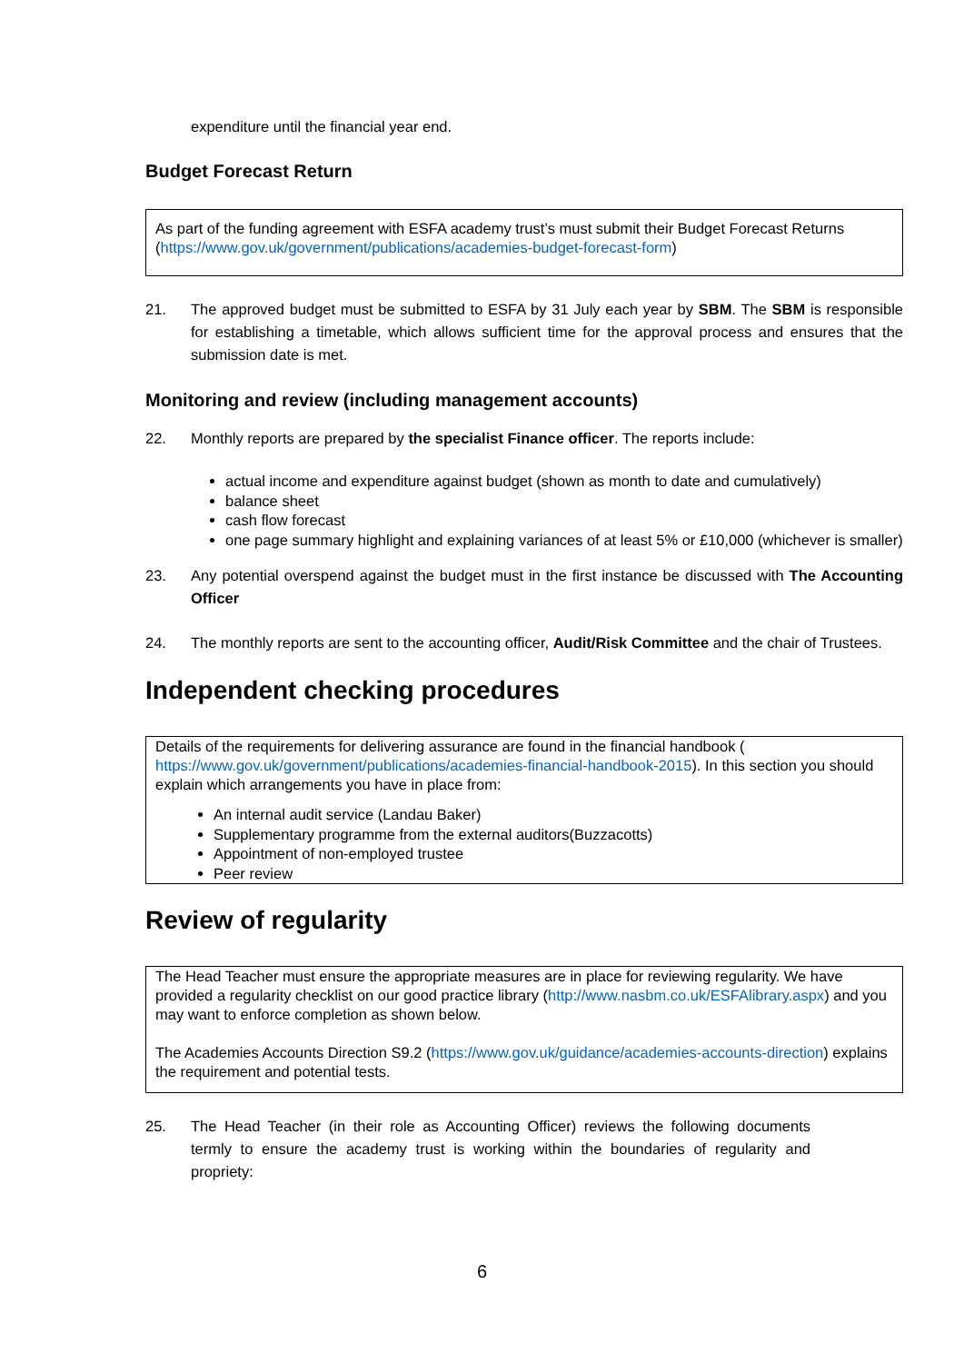expenditure until the financial year end.
Budget Forecast Return
As part of the funding agreement with ESFA academy trust’s must submit their Budget Forecast Returns (https://www.gov.uk/government/publications/academies-budget-forecast-form)
21. The approved budget must be submitted to ESFA by 31 July each year by SBM. The SBM is responsible for establishing a timetable, which allows sufficient time for the approval process and ensures that the submission date is met.
Monitoring and review (including management accounts)
22. Monthly reports are prepared by the specialist Finance officer. The reports include:
actual income and expenditure against budget (shown as month to date and cumulatively)
balance sheet
cash flow forecast
one page summary highlight and explaining variances of at least 5% or £10,000 (whichever is smaller)
23. Any potential overspend against the budget must in the first instance be discussed with The Accounting Officer
24. The monthly reports are sent to the accounting officer, Audit/Risk Committee and the chair of Trustees.
Independent checking procedures
Details of the requirements for delivering assurance are found in the financial handbook (
https://www.gov.uk/government/publications/academies-financial-handbook-2015). In this section you should explain which arrangements you have in place from:
An internal audit service (Landau Baker)
Supplementary programme from the external auditors(Buzzacotts)
Appointment of non-employed trustee
Peer review
Review of regularity
The Head Teacher must ensure the appropriate measures are in place for reviewing regularity. We have provided a regularity checklist on our good practice library (http://www.nasbm.co.uk/ESFAlibrary.aspx) and you may want to enforce completion as shown below.
The Academies Accounts Direction S9.2 (https://www.gov.uk/guidance/academies-accounts-direction) explains the requirement and potential tests.
25. The Head Teacher (in their role as Accounting Officer) reviews the following documents termly to ensure the academy trust is working within the boundaries of regularity and propriety:
6